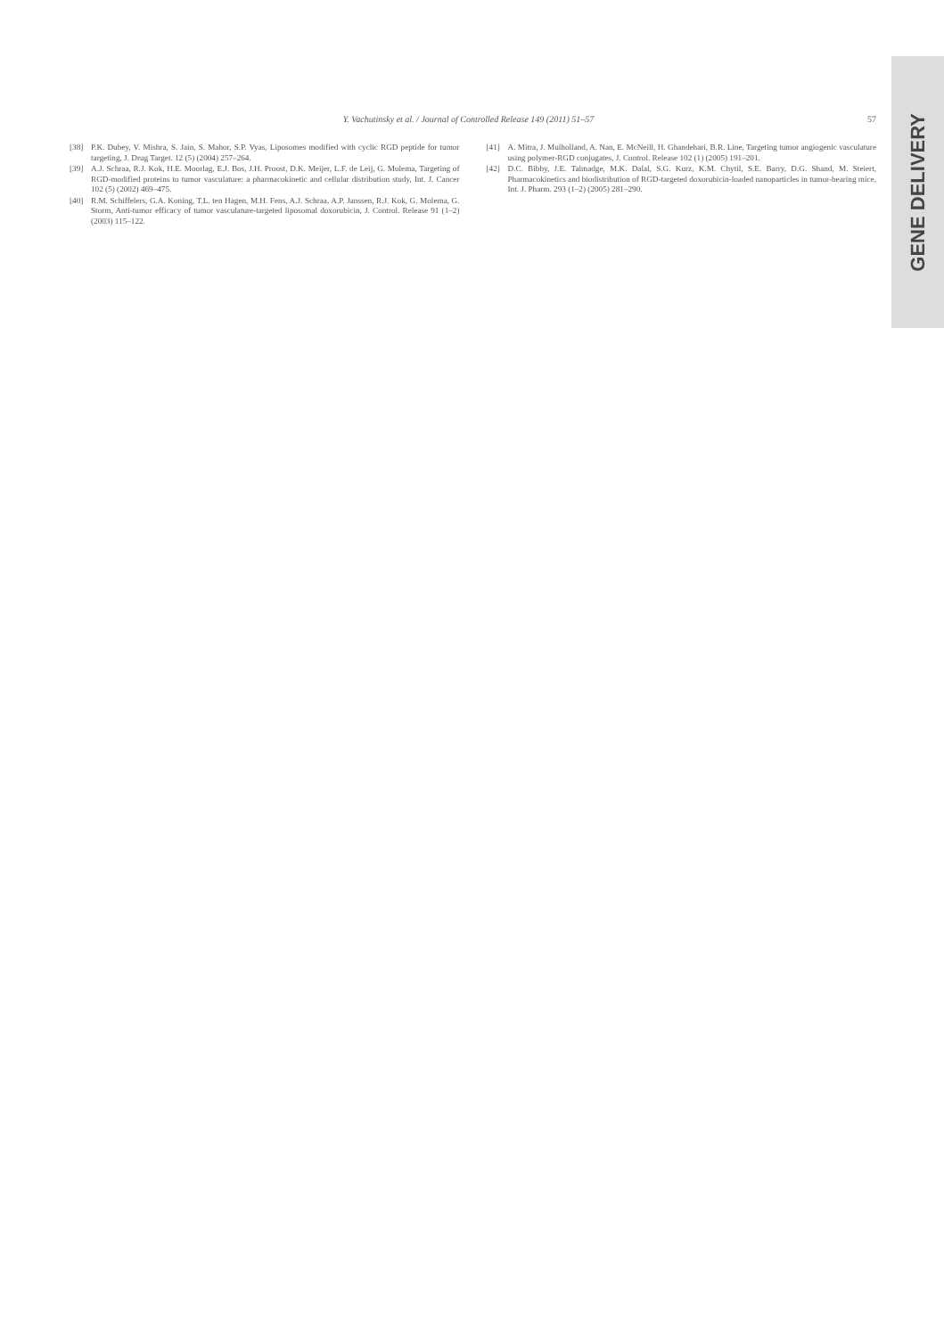Y. Vachutinsky et al. / Journal of Controlled Release 149 (2011) 51–57 57
[38] P.K. Dubey, V. Mishra, S. Jain, S. Mahor, S.P. Vyas, Liposomes modified with cyclic RGD peptide for tumor targeting, J. Drug Target. 12 (5) (2004) 257–264.
[39] A.J. Schraa, R.J. Kok, H.E. Moorlag, E.J. Bos, J.H. Proost, D.K. Meijer, L.F. de Leij, G. Molema, Targeting of RGD-modified proteins to tumor vasculature: a pharmacokinetic and cellular distribution study, Int. J. Cancer 102 (5) (2002) 469–475.
[40] R.M. Schiffelers, G.A. Koning, T.L. ten Hagen, M.H. Fens, A.J. Schraa, A.P. Janssen, R.J. Kok, G. Molema, G. Storm, Anti-tumor efficacy of tumor vasculature-targeted liposomal doxorubicin, J. Control. Release 91 (1–2) (2003) 115–122.
[41] A. Mitra, J. Mulholland, A. Nan, E. McNeill, H. Ghandehari, B.R. Line, Targeting tumor angiogenic vasculature using polymer-RGD conjugates, J. Control. Release 102 (1) (2005) 191–201.
[42] D.C. Bibby, J.E. Talmadge, M.K. Dalal, S.G. Kurz, K.M. Chytil, S.E. Barry, D.G. Shand, M. Steiert, Pharmacokinetics and biodistribution of RGD-targeted doxorubicin-loaded nanoparticles in tumor-bearing mice, Int. J. Pharm. 293 (1–2) (2005) 281–290.
GENE DELIVERY